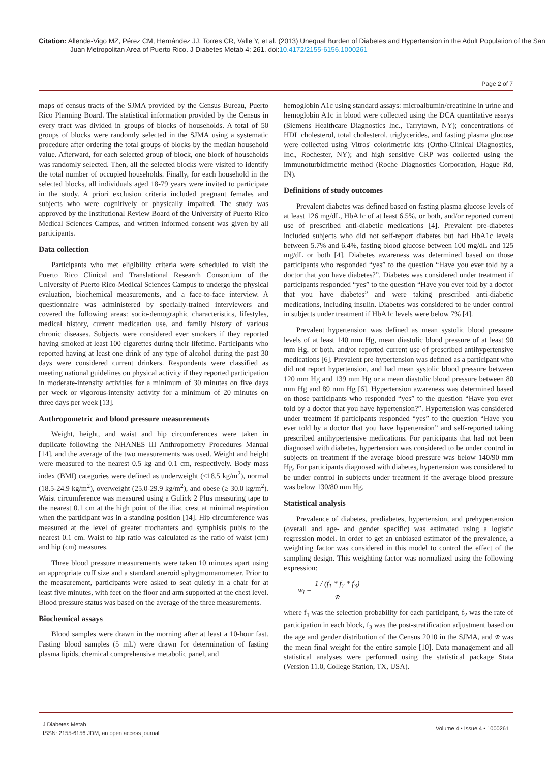Citation: Allende-Vigo MZ, Pérez CM, Hernández JJ, Torres CR, Valle Y, et al. (2013) Unequal Burden of Diabetes and Hypertension in the Adult Population of the San Juan Metropolitan Area of Puerto Rico. J Diabetes Metab 4: 261. doi:10.4172/2155-6156.1000261
Page 2 of 7
maps of census tracts of the SJMA provided by the Census Bureau, Puerto Rico Planning Board. The statistical information provided by the Census in every tract was divided in groups of blocks of households. A total of 50 groups of blocks were randomly selected in the SJMA using a systematic procedure after ordering the total groups of blocks by the median household value. Afterward, for each selected group of block, one block of households was randomly selected. Then, all the selected blocks were visited to identify the total number of occupied households. Finally, for each household in the selected blocks, all individuals aged 18-79 years were invited to participate in the study. A priori exclusion criteria included pregnant females and subjects who were cognitively or physically impaired. The study was approved by the Institutional Review Board of the University of Puerto Rico Medical Sciences Campus, and written informed consent was given by all participants.
Data collection
Participants who met eligibility criteria were scheduled to visit the Puerto Rico Clinical and Translational Research Consortium of the University of Puerto Rico-Medical Sciences Campus to undergo the physical evaluation, biochemical measurements, and a face-to-face interview. A questionnaire was administered by specially-trained interviewers and covered the following areas: socio-demographic characteristics, lifestyles, medical history, current medication use, and family history of various chronic diseases. Subjects were considered ever smokers if they reported having smoked at least 100 cigarettes during their lifetime. Participants who reported having at least one drink of any type of alcohol during the past 30 days were considered current drinkers. Respondents were classified as meeting national guidelines on physical activity if they reported participation in moderate-intensity activities for a minimum of 30 minutes on five days per week or vigorous-intensity activity for a minimum of 20 minutes on three days per week [13].
Anthropometric and blood pressure measurements
Weight, height, and waist and hip circumferences were taken in duplicate following the NHANES III Anthropometry Procedures Manual [14], and the average of the two measurements was used. Weight and height were measured to the nearest 0.5 kg and 0.1 cm, respectively. Body mass index (BMI) categories were defined as underweight (<18.5 kg/m<sup>2</sup>), normal (18.5-24.9 kg/m<sup>2</sup>), overweight (25.0-29.9 kg/m<sup>2</sup>), and obese (≥ 30.0 kg/m<sup>2</sup>). Waist circumference was measured using a Gulick 2 Plus measuring tape to the nearest 0.1 cm at the high point of the iliac crest at minimal respiration when the participant was in a standing position [14]. Hip circumference was measured at the level of greater trochanters and symphisis pubis to the nearest 0.1 cm. Waist to hip ratio was calculated as the ratio of waist (cm) and hip (cm) measures.
Three blood pressure measurements were taken 10 minutes apart using an appropriate cuff size and a standard aneroid sphygmomanometer. Prior to the measurement, participants were asked to seat quietly in a chair for at least five minutes, with feet on the floor and arm supported at the chest level. Blood pressure status was based on the average of the three measurements.
Biochemical assays
Blood samples were drawn in the morning after at least a 10-hour fast. Fasting blood samples (5 mL) were drawn for determination of fasting plasma lipids, chemical comprehensive metabolic panel, and
hemoglobin A1c using standard assays: microalbumin/creatinine in urine and hemoglobin A1c in blood were collected using the DCA quantitative assays (Siemens Healthcare Diagnostics Inc., Tarrytown, NY); concentrations of HDL cholesterol, total cholesterol, triglycerides, and fasting plasma glucose were collected using Vitros' colorimetric kits (Ortho-Clinical Diagnostics, Inc., Rochester, NY); and high sensitive CRP was collected using the immunoturbidimetric method (Roche Diagnostics Corporation, Hague Rd, IN).
Definitions of study outcomes
Prevalent diabetes was defined based on fasting plasma glucose levels of at least 126 mg/dL, HbA1c of at least 6.5%, or both, and/or reported current use of prescribed anti-diabetic medications [4]. Prevalent pre-diabetes included subjects who did not self-report diabetes but had HbA1c levels between 5.7% and 6.4%, fasting blood glucose between 100 mg/dL and 125 mg/dL or both [4]. Diabetes awareness was determined based on those participants who responded “yes” to the question “Have you ever told by a doctor that you have diabetes?”. Diabetes was considered under treatment if participants responded “yes” to the question “Have you ever told by a doctor that you have diabetes” and were taking prescribed anti-diabetic medications, including insulin. Diabetes was considered to be under control in subjects under treatment if HbA1c levels were below 7% [4].
Prevalent hypertension was defined as mean systolic blood pressure levels of at least 140 mm Hg, mean diastolic blood pressure of at least 90 mm Hg, or both, and/or reported current use of prescribed antihypertensive medications [6]. Prevalent pre-hypertension was defined as a participant who did not report hypertension, and had mean systolic blood pressure between 120 mm Hg and 139 mm Hg or a mean diastolic blood pressure between 80 mm Hg and 89 mm Hg [6]. Hypertension awareness was determined based on those participants who responded “yes” to the question “Have you ever told by a doctor that you have hypertension?”. Hypertension was considered under treatment if participants responded “yes” to the question “Have you ever told by a doctor that you have hypertension” and self-reported taking prescribed antihypertensive medications. For participants that had not been diagnosed with diabetes, hypertension was considered to be under control in subjects on treatment if the average blood pressure was below 140/90 mm Hg. For participants diagnosed with diabetes, hypertension was considered to be under control in subjects under treatment if the average blood pressure was below 130/80 mm Hg.
Statistical analysis
Prevalence of diabetes, prediabetes, hypertension, and prehypertension (overall and age- and gender specific) was estimated using a logistic regression model. In order to get an unbiased estimator of the prevalence, a weighting factor was considered in this model to control the effect of the sampling design. This weighting factor was normalized using the following expression:
w<sub>i</sub> = 1 / (f<sub>1</sub> * f<sub>2</sub> * f<sub>3</sub>) w̄
where f<sub>1</sub> was the selection probability for each participant, f<sub>2</sub> was the rate of participation in each block, f<sub>3</sub> was the post-stratification adjustment based on the age and gender distribution of the Census 2010 in the SJMA, and w̄ was the mean final weight for the entire sample [10]. Data management and all statistical analyses were performed using the statistical package Stata (Version 11.0, College Station, TX, USA).
J Diabetes Metab
ISSN: 2155-6156 JDM, an open access journal
Volume 4 • Issue 4 • 1000261